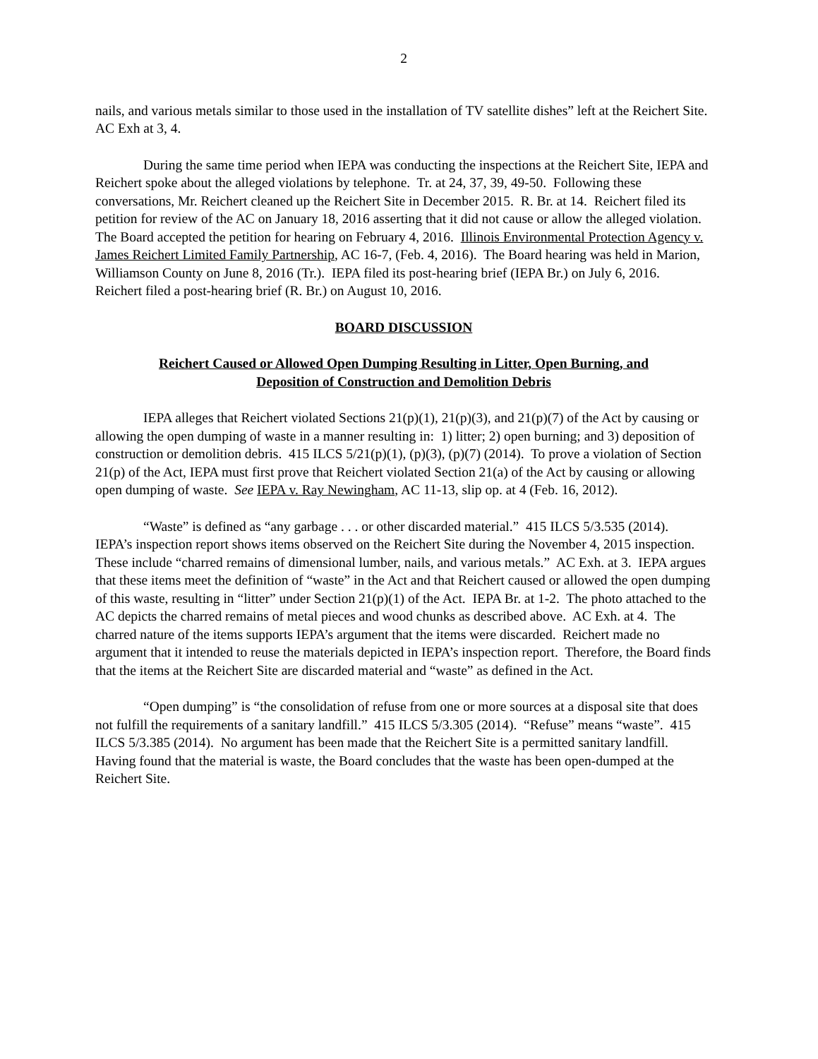2
nails, and various metals similar to those used in the installation of TV satellite dishes” left at the Reichert Site. AC Exh at 3, 4.
During the same time period when IEPA was conducting the inspections at the Reichert Site, IEPA and Reichert spoke about the alleged violations by telephone. Tr. at 24, 37, 39, 49-50. Following these conversations, Mr. Reichert cleaned up the Reichert Site in December 2015. R. Br. at 14. Reichert filed its petition for review of the AC on January 18, 2016 asserting that it did not cause or allow the alleged violation. The Board accepted the petition for hearing on February 4, 2016. Illinois Environmental Protection Agency v. James Reichert Limited Family Partnership, AC 16-7, (Feb. 4, 2016). The Board hearing was held in Marion, Williamson County on June 8, 2016 (Tr.). IEPA filed its post-hearing brief (IEPA Br.) on July 6, 2016. Reichert filed a post-hearing brief (R. Br.) on August 10, 2016.
BOARD DISCUSSION
Reichert Caused or Allowed Open Dumping Resulting in Litter, Open Burning, and
Deposition of Construction and Demolition Debris
IEPA alleges that Reichert violated Sections 21(p)(1), 21(p)(3), and 21(p)(7) of the Act by causing or allowing the open dumping of waste in a manner resulting in: 1) litter; 2) open burning; and 3) deposition of construction or demolition debris. 415 ILCS 5/21(p)(1), (p)(3), (p)(7) (2014). To prove a violation of Section 21(p) of the Act, IEPA must first prove that Reichert violated Section 21(a) of the Act by causing or allowing open dumping of waste. See IEPA v. Ray Newingham, AC 11-13, slip op. at 4 (Feb. 16, 2012).
“Waste” is defined as “any garbage . . . or other discarded material.” 415 ILCS 5/3.535 (2014). IEPA’s inspection report shows items observed on the Reichert Site during the November 4, 2015 inspection. These include “charred remains of dimensional lumber, nails, and various metals.” AC Exh. at 3. IEPA argues that these items meet the definition of “waste” in the Act and that Reichert caused or allowed the open dumping of this waste, resulting in “litter” under Section 21(p)(1) of the Act. IEPA Br. at 1-2. The photo attached to the AC depicts the charred remains of metal pieces and wood chunks as described above. AC Exh. at 4. The charred nature of the items supports IEPA’s argument that the items were discarded. Reichert made no argument that it intended to reuse the materials depicted in IEPA’s inspection report. Therefore, the Board finds that the items at the Reichert Site are discarded material and “waste” as defined in the Act.
“Open dumping” is “the consolidation of refuse from one or more sources at a disposal site that does not fulfill the requirements of a sanitary landfill.” 415 ILCS 5/3.305 (2014). “Refuse” means “waste”. 415 ILCS 5/3.385 (2014). No argument has been made that the Reichert Site is a permitted sanitary landfill. Having found that the material is waste, the Board concludes that the waste has been open-dumped at the Reichert Site.